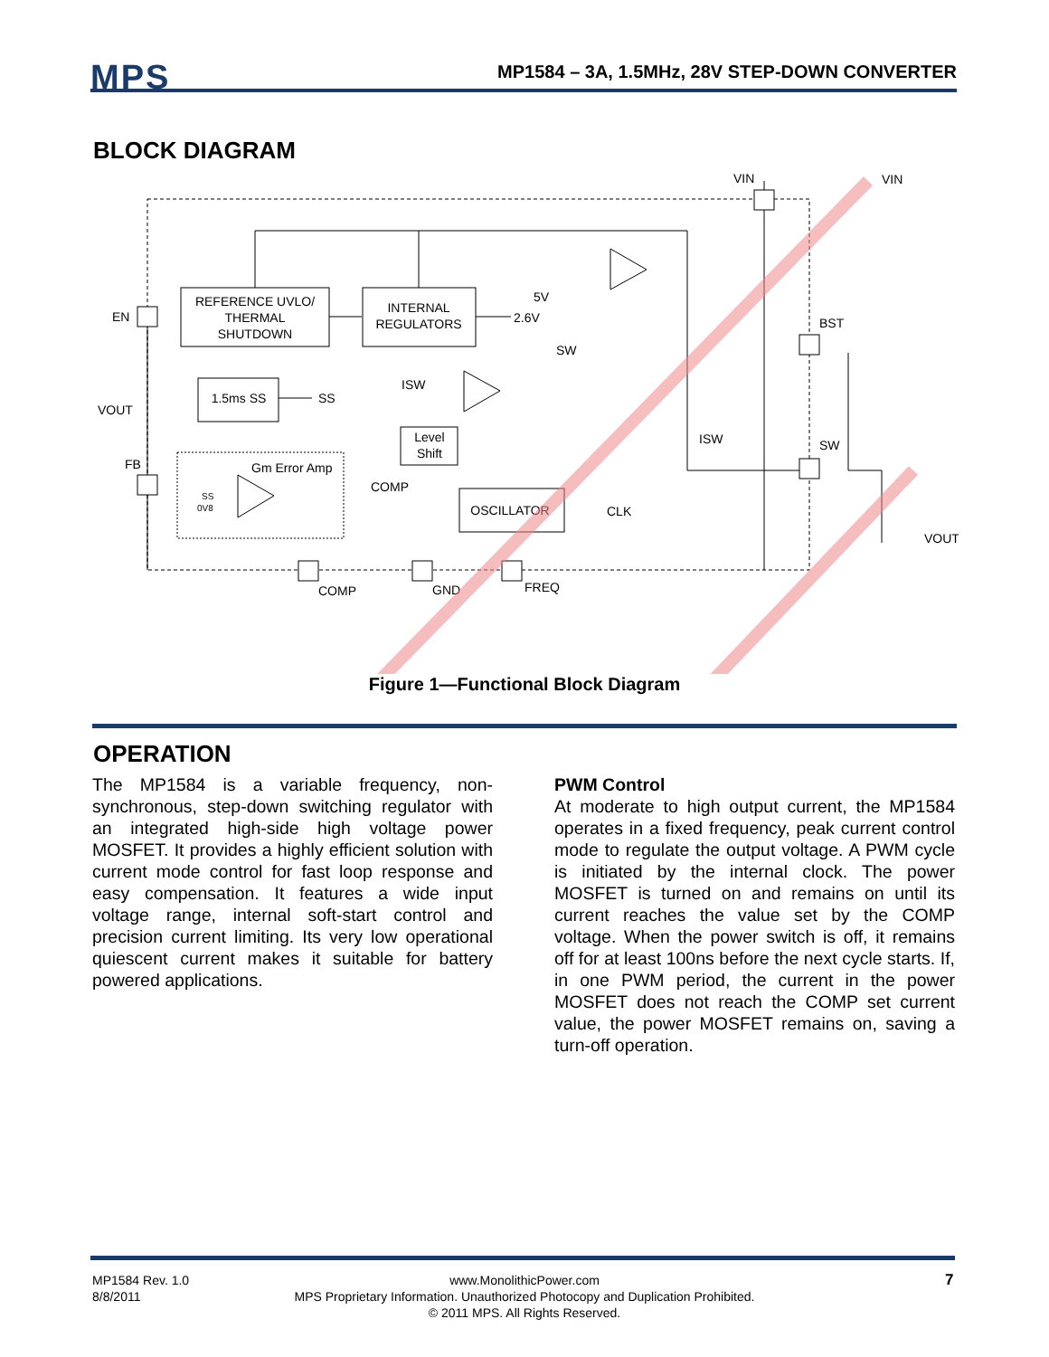MPS
MP1584 – 3A, 1.5MHz, 28V STEP-DOWN CONVERTER
BLOCK DIAGRAM
REFERENCE UVLO/
THERMAL
SHUTDOWN
INTERNAL
REGULATORS
1.5ms SS
Level
Shift
OSCILLATOR
Gm Error Amp
EN
VOUT
FB
VIN
VIN
SS
2.6V
5V
SW
ISW
ISW
BST
SW
COMP
CLK
VOUT
COMP
GND
FREQ
SS
0V8
.
Figure 1—Functional Block Diagram
OPERATION
The MP1584 is a variable frequency, non-synchronous, step-down switching regulator with an integrated high-side high voltage power MOSFET. It provides a highly efficient solution with current mode control for fast loop response and easy compensation. It features a wide input voltage range, internal soft-start control and precision current limiting. Its very low operational quiescent current makes it suitable for battery powered applications.
PWM Control
At moderate to high output current, the MP1584 operates in a fixed frequency, peak current control mode to regulate the output voltage. A PWM cycle is initiated by the internal clock. The power MOSFET is turned on and remains on until its current reaches the value set by the COMP voltage. When the power switch is off, it remains off for at least 100ns before the next cycle starts. If, in one PWM period, the current in the power MOSFET does not reach the COMP set current value, the power MOSFET remains on, saving a turn-off operation.
MP1584 Rev. 1.0
8/8/2011
www.MonolithicPower.com
MPS Proprietary Information. Unauthorized Photocopy and Duplication Prohibited.
© 2011 MPS. All Rights Reserved.
7